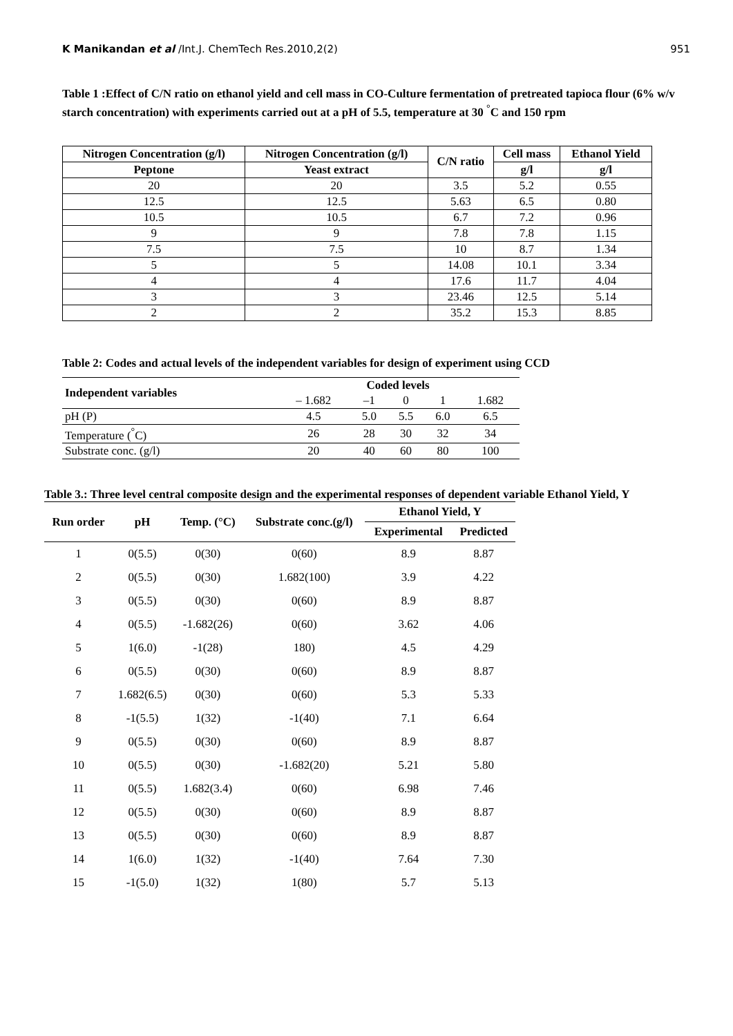K Manikandan et al /Int.J. ChemTech Res.2010,2(2) 951
Table 1 :Effect of C/N ratio on ethanol yield and cell mass in CO-Culture fermentation of pretreated tapioca flour (6% w/v starch concentration) with experiments carried out at a pH of 5.5, temperature at 30 <sup>°</sup>C and 150 rpm
| Nitrogen Concentration (g/l) | Nitrogen Concentration (g/l) | C/N ratio | Cell mass | Ethanol Yield |
| --- | --- | --- | --- | --- |
| Peptone | Yeast extract | | g/l | g/l |
| 20 | 20 | 3.5 | 5.2 | 0.55 |
| 12.5 | 12.5 | 5.63 | 6.5 | 0.80 |
| 10.5 | 10.5 | 6.7 | 7.2 | 0.96 |
| 9 | 9 | 7.8 | 7.8 | 1.15 |
| 7.5 | 7.5 | 10 | 8.7 | 1.34 |
| 5 | 5 | 14.08 | 10.1 | 3.34 |
| 4 | 4 | 17.6 | 11.7 | 4.04 |
| 3 | 3 | 23.46 | 12.5 | 5.14 |
| 2 | 2 | 35.2 | 15.3 | 8.85 |
Table 2: Codes and actual levels of the independent variables for design of experiment using CCD
| Independent variables | Coded levels | | | | |
| --- | --- | --- | --- | --- | --- |
| | – 1.682 | –1 | 0 | 1 | 1.682 |
| pH (P) | 4.5 | 5.0 | 5.5 | 6.0 | 6.5 |
| Temperature (<sup>°</sup>C) | 26 | 28 | 30 | 32 | 34 |
| Substrate conc. (g/l) | 20 | 40 | 60 | 80 | 100 |
Table 3.: Three level central composite design and the experimental responses of dependent variable Ethanol Yield, Y
| Run order | pH | Temp. (°C) | Substrate conc.(g/l) | Ethanol Yield, Y | |
| --- | --- | --- | --- | --- | --- |
| | | | | Experimental | Predicted |
| 1 | 0(5.5) | 0(30) | 0(60) | 8.9 | 8.87 |
| 2 | 0(5.5) | 0(30) | 1.682(100) | 3.9 | 4.22 |
| 3 | 0(5.5) | 0(30) | 0(60) | 8.9 | 8.87 |
| 4 | 0(5.5) | -1.682(26) | 0(60) | 3.62 | 4.06 |
| 5 | 1(6.0) | -1(28) | 180) | 4.5 | 4.29 |
| 6 | 0(5.5) | 0(30) | 0(60) | 8.9 | 8.87 |
| 7 | 1.682(6.5) | 0(30) | 0(60) | 5.3 | 5.33 |
| 8 | -1(5.5) | 1(32) | -1(40) | 7.1 | 6.64 |
| 9 | 0(5.5) | 0(30) | 0(60) | 8.9 | 8.87 |
| 10 | 0(5.5) | 0(30) | -1.682(20) | 5.21 | 5.80 |
| 11 | 0(5.5) | 1.682(3.4) | 0(60) | 6.98 | 7.46 |
| 12 | 0(5.5) | 0(30) | 0(60) | 8.9 | 8.87 |
| 13 | 0(5.5) | 0(30) | 0(60) | 8.9 | 8.87 |
| 14 | 1(6.0) | 1(32) | -1(40) | 7.64 | 7.30 |
| 15 | -1(5.0) | 1(32) | 1(80) | 5.7 | 5.13 |